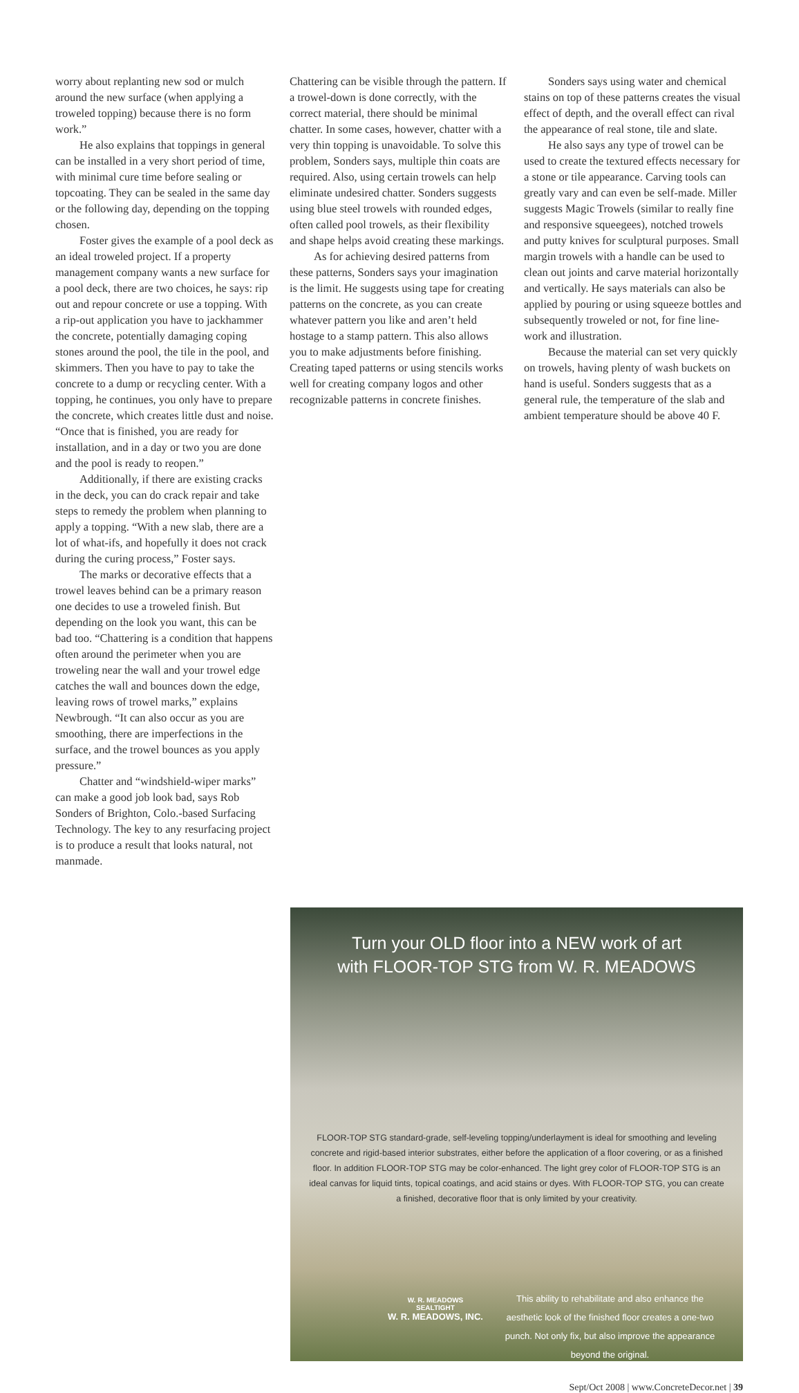worry about replanting new sod or mulch around the new surface (when applying a troweled topping) because there is no form work.”
He also explains that toppings in general can be installed in a very short period of time, with minimal cure time before sealing or topcoating. They can be sealed in the same day or the following day, depending on the topping chosen.
Foster gives the example of a pool deck as an ideal troweled project. If a property management company wants a new surface for a pool deck, there are two choices, he says: rip out and repour concrete or use a topping. With a rip-out application you have to jackhammer the concrete, potentially damaging coping stones around the pool, the tile in the pool, and skimmers. Then you have to pay to take the concrete to a dump or recycling center. With a topping, he continues, you only have to prepare the concrete, which creates little dust and noise. “Once that is finished, you are ready for installation, and in a day or two you are done and the pool is ready to reopen.”
Additionally, if there are existing cracks in the deck, you can do crack repair and take steps to remedy the problem when planning to apply a topping. “With a new slab, there are a lot of what-ifs, and hopefully it does not crack during the curing process,” Foster says.
The marks or decorative effects that a trowel leaves behind can be a primary reason one decides to use a troweled finish. But depending on the look you want, this can be bad too. “Chattering is a condition that happens often around the perimeter when you are troweling near the wall and your trowel edge catches the wall and bounces down the edge, leaving rows of trowel marks,” explains Newbrough. “It can also occur as you are smoothing, there are imperfections in the surface, and the trowel bounces as you apply pressure.”
Chatter and “windshield-wiper marks” can make a good job look bad, says Rob Sonders of Brighton, Colo.-based Surfacing Technology. The key to any resurfacing project is to produce a result that looks natural, not manmade.
Chattering can be visible through the pattern. If a trowel-down is done correctly, with the correct material, there should be minimal chatter. In some cases, however, chatter with a very thin topping is unavoidable. To solve this problem, Sonders says, multiple thin coats are required. Also, using certain trowels can help eliminate undesired chatter. Sonders suggests using blue steel trowels with rounded edges, often called pool trowels, as their flexibility and shape helps avoid creating these markings.
As for achieving desired patterns from these patterns, Sonders says your imagination is the limit. He suggests using tape for creating patterns on the concrete, as you can create whatever pattern you like and aren’t held hostage to a stamp pattern. This also allows you to make adjustments before finishing. Creating taped patterns or using stencils works well for creating company logos and other recognizable patterns in concrete finishes.
Sonders says using water and chemical stains on top of these patterns creates the visual effect of depth, and the overall effect can rival the appearance of real stone, tile and slate.
He also says any type of trowel can be used to create the textured effects necessary for a stone or tile appearance. Carving tools can greatly vary and can even be self-made. Miller suggests Magic Trowels (similar to really fine and responsive squeegees), notched trowels and putty knives for sculptural purposes. Small margin trowels with a handle can be used to clean out joints and carve material horizontally and vertically. He says materials can also be applied by pouring or using squeeze bottles and subsequently troweled or not, for fine line-work and illustration.
Because the material can set very quickly on trowels, having plenty of wash buckets on hand is useful. Sonders suggests that as a general rule, the temperature of the slab and ambient temperature should be above 40 F.
Turn your OLD floor into a NEW work of art
with FLOOR-TOP STG from W. R. MEADOWS
FLOOR-TOP STG standard-grade, self-leveling topping/underlayment is ideal for smoothing and leveling concrete and rigid-based interior substrates, either before the application of a floor covering, or as a finished floor. In addition FLOOR-TOP STG may be color-enhanced. The light grey color of FLOOR-TOP STG is an ideal canvas for liquid tints, topical coatings, and acid stains or dyes. With FLOOR-TOP STG, you can create a finished, decorative floor that is only limited by your creativity.
W. R. MEADOWS
SEALTIGHT
W. R. MEADOWS, INC.
This ability to rehabilitate and also enhance the aesthetic look of the finished floor creates a one-two punch. Not only fix, but also improve the appearance beyond the original.
Sept/Oct 2008 | www.ConcreteDecor.net | 39